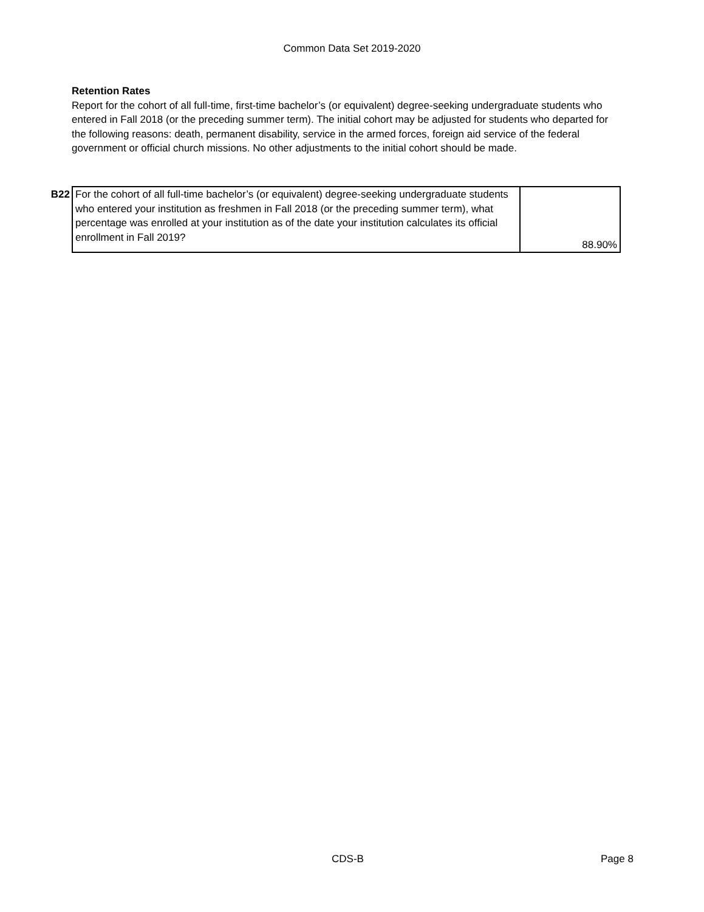Common Data Set 2019-2020
Retention Rates
Report for the cohort of all full-time, first-time bachelor’s (or equivalent) degree-seeking undergraduate students who entered in Fall 2018 (or the preceding summer term). The initial cohort may be adjusted for students who departed for the following reasons: death, permanent disability, service in the armed forces, foreign aid service of the federal government or official church missions. No other adjustments to the initial cohort should be made.
| B22 | For the cohort of all full-time bachelor’s (or equivalent) degree-seeking undergraduate students who entered your institution as freshmen in Fall 2018 (or the preceding summer term), what percentage was enrolled at your institution as of the date your institution calculates its official enrollment in Fall 2019? | 88.90% |
CDS-B Page 8